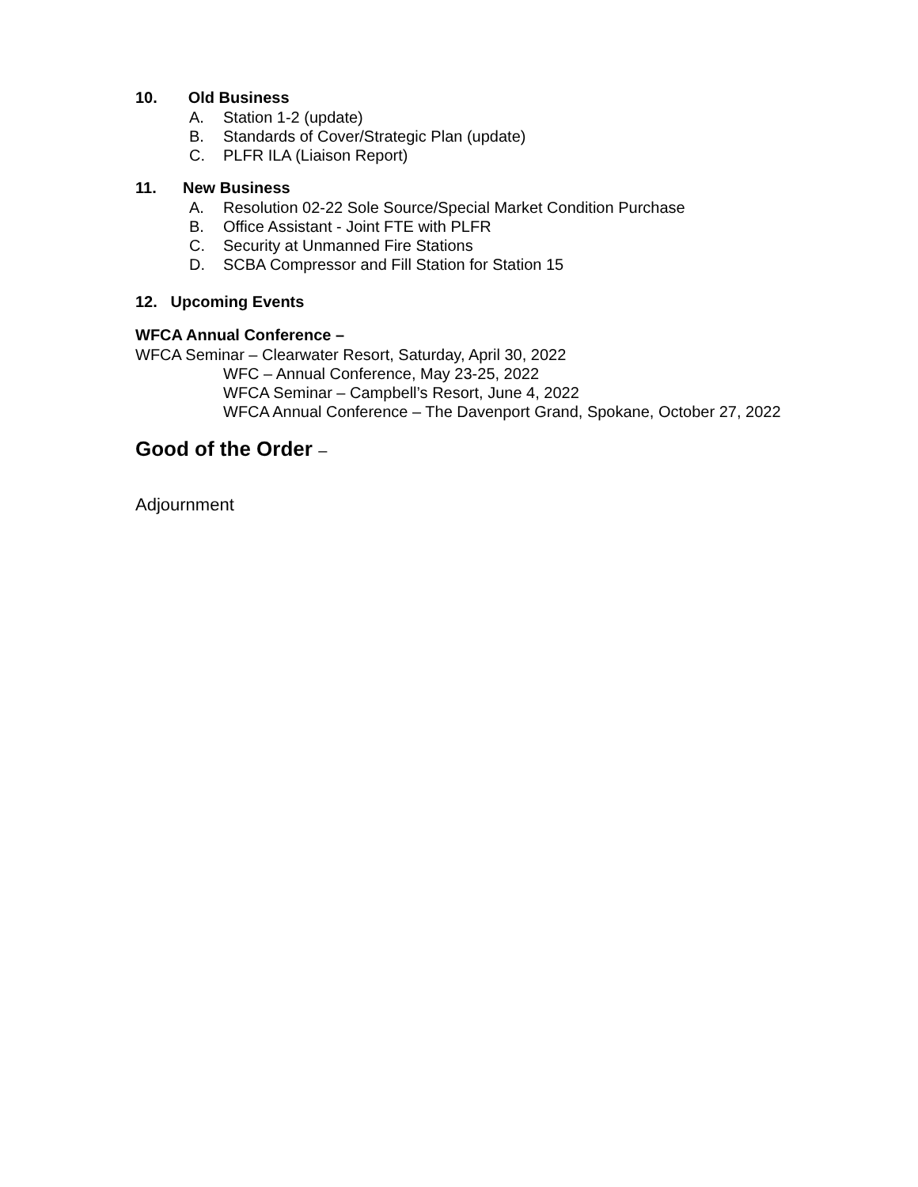10. Old Business
A. Station 1-2 (update)
B. Standards of Cover/Strategic Plan (update)
C. PLFR ILA (Liaison Report)
11. New Business
A. Resolution 02-22 Sole Source/Special Market Condition Purchase
B. Office Assistant - Joint FTE with PLFR
C. Security at Unmanned Fire Stations
D. SCBA Compressor and Fill Station for Station 15
12. Upcoming Events
WFCA Annual Conference –
WFCA Seminar – Clearwater Resort, Saturday, April 30, 2022
WFC – Annual Conference, May 23-25, 2022
WFCA Seminar – Campbell’s Resort, June 4, 2022
WFCA Annual Conference – The Davenport Grand, Spokane, October 27, 2022
Good of the Order –
Adjournment